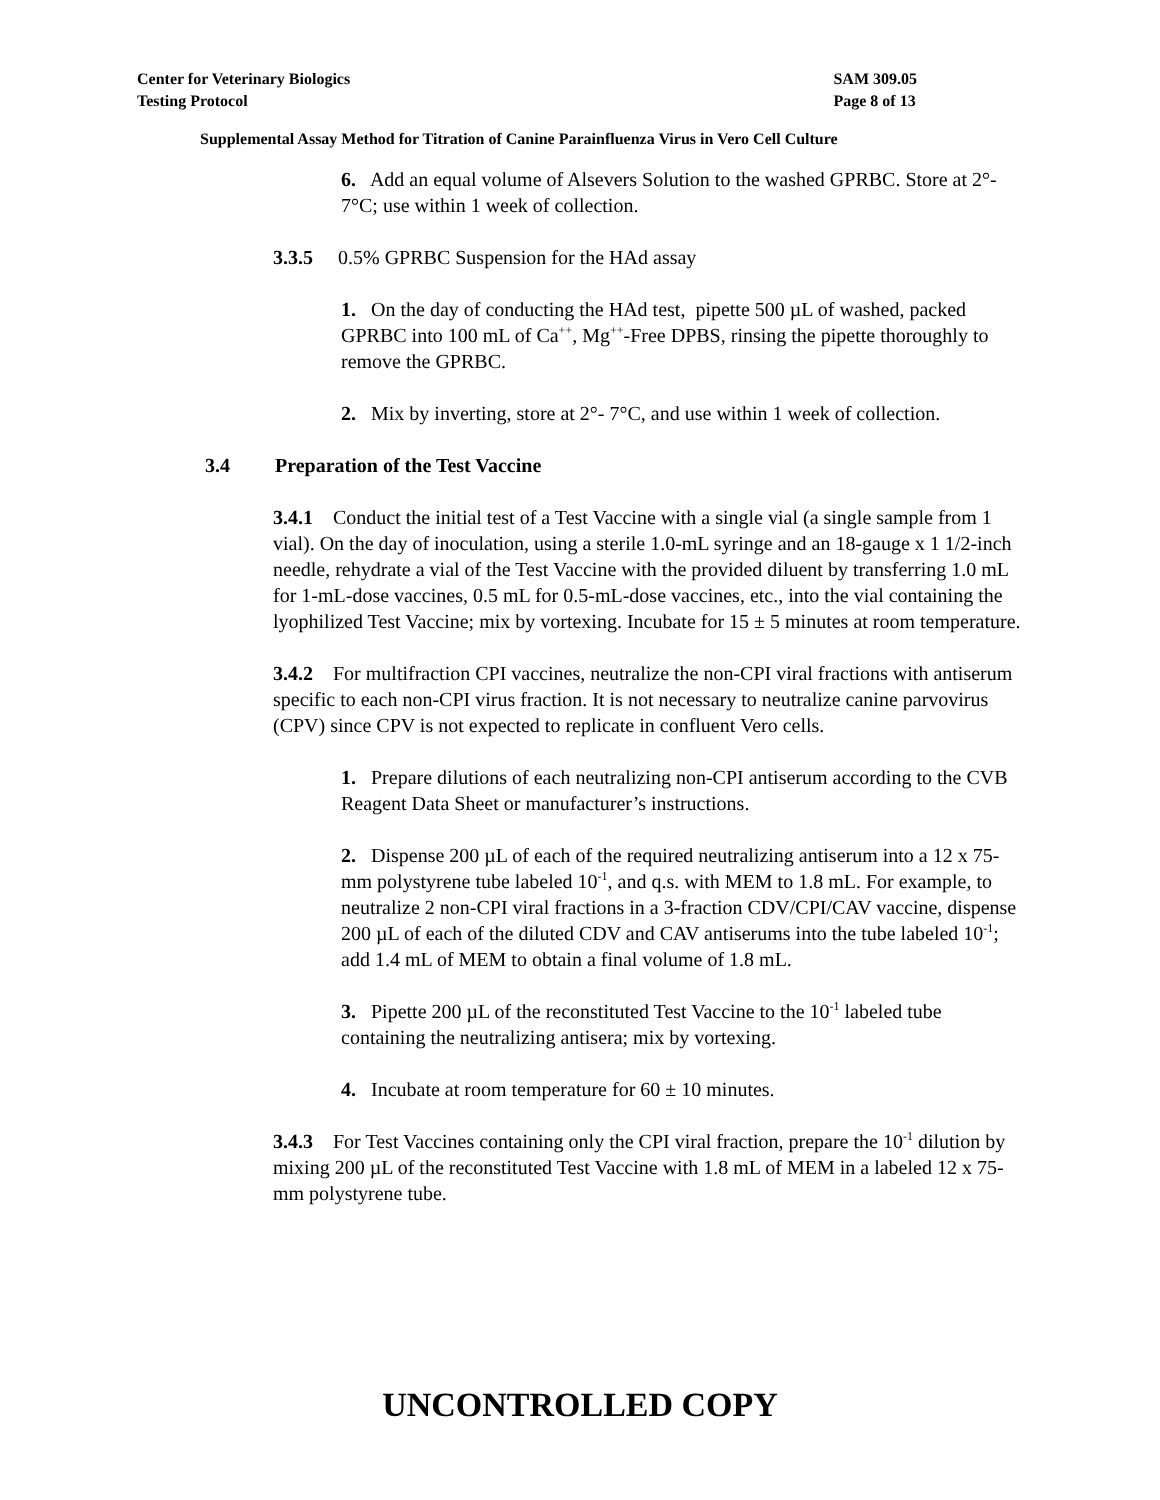Center for Veterinary Biologics
Testing Protocol
SAM 309.05
Page 8 of 13
Supplemental Assay Method for Titration of Canine Parainfluenza Virus in Vero Cell Culture
6. Add an equal volume of Alsevers Solution to the washed GPRBC. Store at 2°- 7°C; use within 1 week of collection.
3.3.5 0.5% GPRBC Suspension for the HAd assay
1. On the day of conducting the HAd test, pipette 500 µL of washed, packed GPRBC into 100 mL of Ca<sup>++</sup>, Mg<sup>++</sup>-Free DPBS, rinsing the pipette thoroughly to remove the GPRBC.
2. Mix by inverting, store at 2°- 7°C, and use within 1 week of collection.
3.4 Preparation of the Test Vaccine
3.4.1 Conduct the initial test of a Test Vaccine with a single vial (a single sample from 1 vial). On the day of inoculation, using a sterile 1.0-mL syringe and an 18-gauge x 1 1/2-inch needle, rehydrate a vial of the Test Vaccine with the provided diluent by transferring 1.0 mL for 1-mL-dose vaccines, 0.5 mL for 0.5-mL-dose vaccines, etc., into the vial containing the lyophilized Test Vaccine; mix by vortexing. Incubate for 15 ± 5 minutes at room temperature.
3.4.2 For multifraction CPI vaccines, neutralize the non-CPI viral fractions with antiserum specific to each non-CPI virus fraction. It is not necessary to neutralize canine parvovirus (CPV) since CPV is not expected to replicate in confluent Vero cells.
1. Prepare dilutions of each neutralizing non-CPI antiserum according to the CVB Reagent Data Sheet or manufacturer’s instructions.
2. Dispense 200 µL of each of the required neutralizing antiserum into a 12 x 75-mm polystyrene tube labeled 10<sup>-1</sup>, and q.s. with MEM to 1.8 mL. For example, to neutralize 2 non-CPI viral fractions in a 3-fraction CDV/CPI/CAV vaccine, dispense 200 µL of each of the diluted CDV and CAV antiserums into the tube labeled 10<sup>-1</sup>; add 1.4 mL of MEM to obtain a final volume of 1.8 mL.
3. Pipette 200 µL of the reconstituted Test Vaccine to the 10<sup>-1</sup> labeled tube containing the neutralizing antisera; mix by vortexing.
4. Incubate at room temperature for 60 ± 10 minutes.
3.4.3 For Test Vaccines containing only the CPI viral fraction, prepare the 10<sup>-1</sup> dilution by mixing 200 µL of the reconstituted Test Vaccine with 1.8 mL of MEM in a labeled 12 x 75-mm polystyrene tube.
UNCONTROLLED COPY